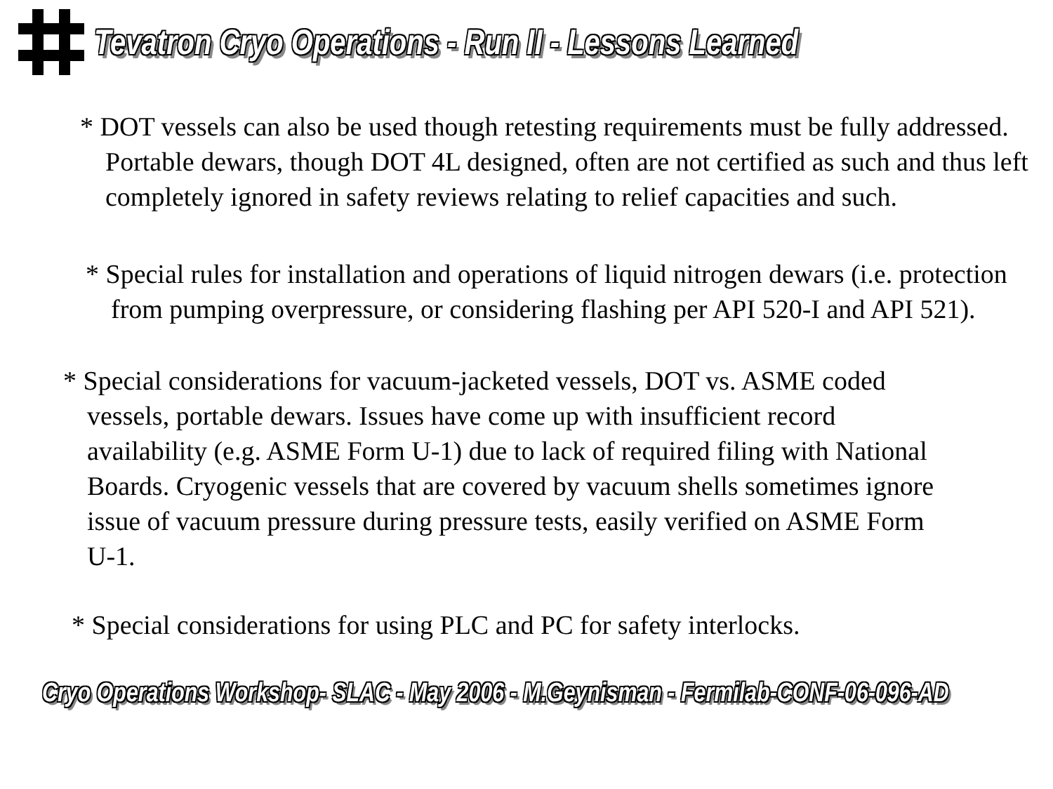Tevatron Cryo Operations - Run II - Lessons Learned
* DOT vessels can also be used though retesting requirements must be fully addressed. Portable dewars, though DOT 4L designed, often are not certified as such and thus left completely ignored in safety reviews relating to relief capacities and such.
* Special rules for installation and operations of liquid nitrogen dewars (i.e. protection from pumping overpressure, or considering flashing per API 520-I and API 521).
* Special considerations for vacuum-jacketed vessels, DOT vs. ASME coded vessels, portable dewars. Issues have come up with insufficient record availability (e.g. ASME Form U-1) due to lack of required filing with National Boards. Cryogenic vessels that are covered by vacuum shells sometimes ignore issue of vacuum pressure during pressure tests, easily verified on ASME Form U-1.
* Special considerations for using PLC and PC for safety interlocks.
Cryo Operations Workshop- SLAC - May 2006 - M.Geynisman - Fermilab-CONF-06-096-AD